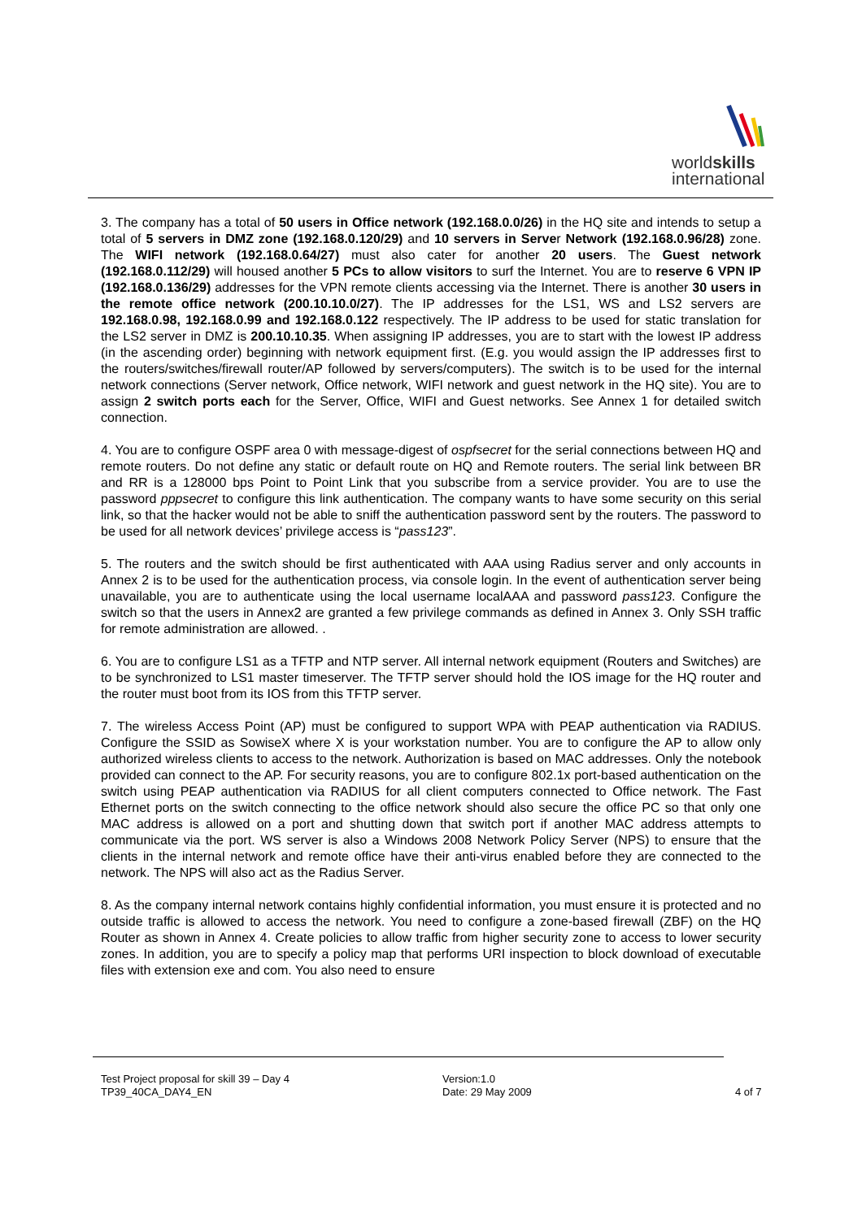worldskills
international
3. The company has a total of 50 users in Office network (192.168.0.0/26) in the HQ site and intends to setup a total of 5 servers in DMZ zone (192.168.0.120/29) and 10 servers in Server Network (192.168.0.96/28) zone. The WIFI network (192.168.0.64/27) must also cater for another 20 users. The Guest network (192.168.0.112/29) will housed another 5 PCs to allow visitors to surf the Internet. You are to reserve 6 VPN IP (192.168.0.136/29) addresses for the VPN remote clients accessing via the Internet. There is another 30 users in the remote office network (200.10.10.0/27). The IP addresses for the LS1, WS and LS2 servers are 192.168.0.98, 192.168.0.99 and 192.168.0.122 respectively. The IP address to be used for static translation for the LS2 server in DMZ is 200.10.10.35. When assigning IP addresses, you are to start with the lowest IP address (in the ascending order) beginning with network equipment first. (E.g. you would assign the IP addresses first to the routers/switches/firewall router/AP followed by servers/computers). The switch is to be used for the internal network connections (Server network, Office network, WIFI network and guest network in the HQ site). You are to assign 2 switch ports each for the Server, Office, WIFI and Guest networks. See Annex 1 for detailed switch connection.
4. You are to configure OSPF area 0 with message-digest of ospfsecret for the serial connections between HQ and remote routers. Do not define any static or default route on HQ and Remote routers. The serial link between BR and RR is a 128000 bps Point to Point Link that you subscribe from a service provider. You are to use the password pppsecret to configure this link authentication. The company wants to have some security on this serial link, so that the hacker would not be able to sniff the authentication password sent by the routers. The password to be used for all network devices’ privilege access is “pass123”.
5. The routers and the switch should be first authenticated with AAA using Radius server and only accounts in Annex 2 is to be used for the authentication process, via console login. In the event of authentication server being unavailable, you are to authenticate using the local username localAAA and password pass123. Configure the switch so that the users in Annex2 are granted a few privilege commands as defined in Annex 3. Only SSH traffic for remote administration are allowed. .
6. You are to configure LS1 as a TFTP and NTP server. All internal network equipment (Routers and Switches) are to be synchronized to LS1 master timeserver. The TFTP server should hold the IOS image for the HQ router and the router must boot from its IOS from this TFTP server.
7. The wireless Access Point (AP) must be configured to support WPA with PEAP authentication via RADIUS. Configure the SSID as SowiseX where X is your workstation number. You are to configure the AP to allow only authorized wireless clients to access to the network. Authorization is based on MAC addresses. Only the notebook provided can connect to the AP. For security reasons, you are to configure 802.1x port-based authentication on the switch using PEAP authentication via RADIUS for all client computers connected to Office network. The Fast Ethernet ports on the switch connecting to the office network should also secure the office PC so that only one MAC address is allowed on a port and shutting down that switch port if another MAC address attempts to communicate via the port. WS server is also a Windows 2008 Network Policy Server (NPS) to ensure that the clients in the internal network and remote office have their anti-virus enabled before they are connected to the network. The NPS will also act as the Radius Server.
8. As the company internal network contains highly confidential information, you must ensure it is protected and no outside traffic is allowed to access the network. You need to configure a zone-based firewall (ZBF) on the HQ Router as shown in Annex 4. Create policies to allow traffic from higher security zone to access to lower security zones. In addition, you are to specify a policy map that performs URI inspection to block download of executable files with extension exe and com. You also need to ensure
Test Project proposal for skill 39 – Day 4
TP39_40CA_DAY4_EN
Version:1.0
Date: 29 May 2009
4 of 7